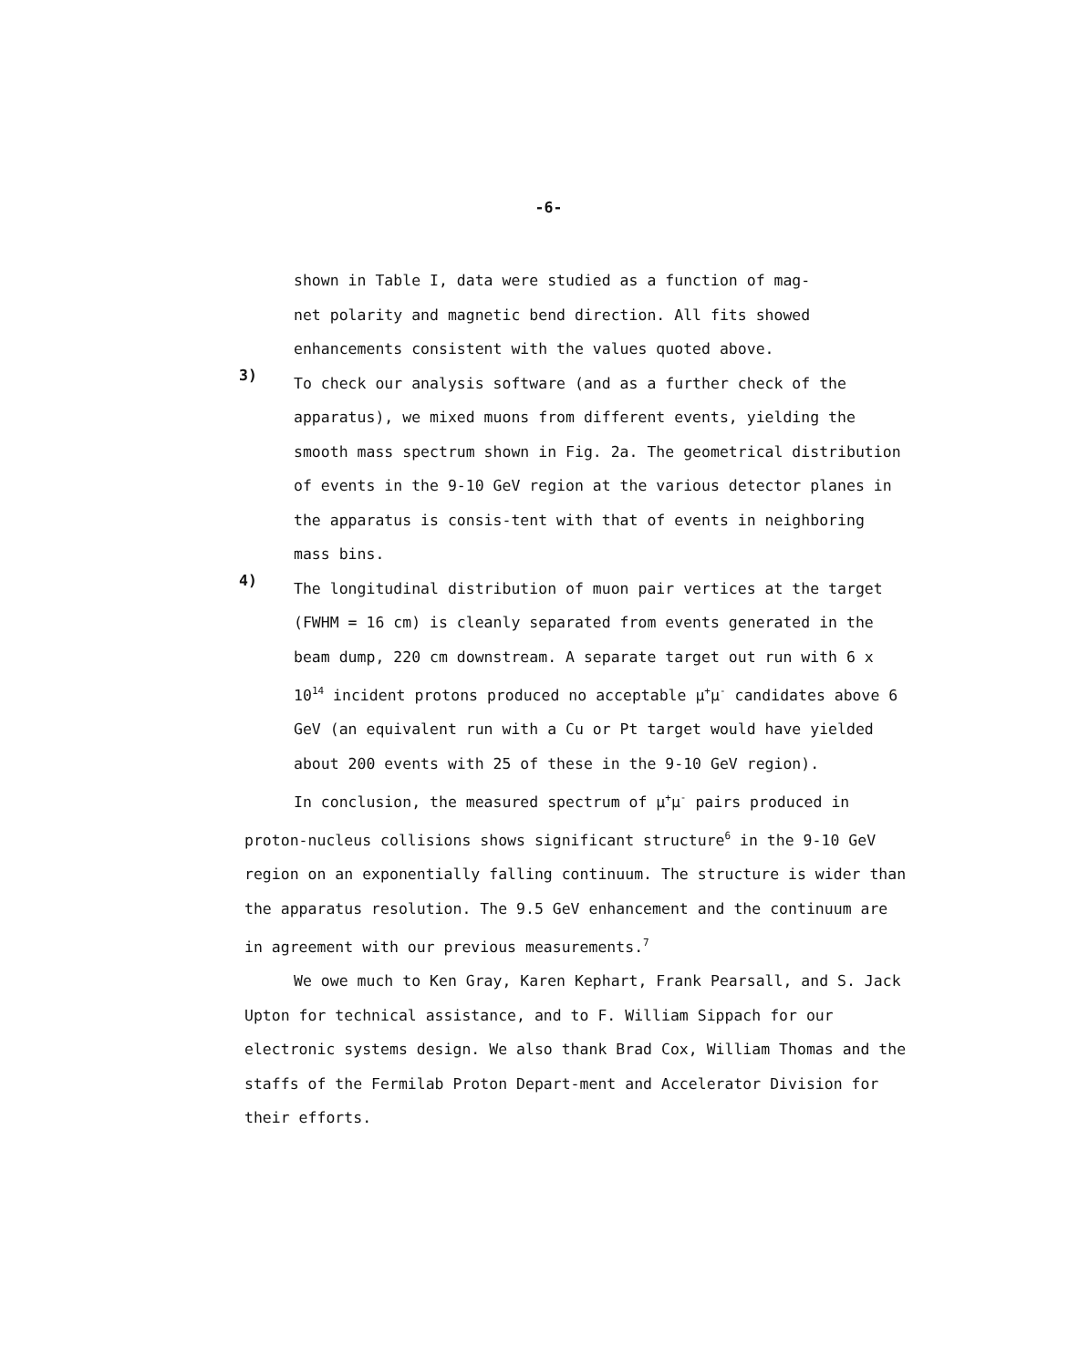-6-
shown in Table I, data were studied as a function of mag-
net polarity and magnetic bend direction. All fits showed
enhancements consistent with the values quoted above.
3)
To check our analysis software (and as a further check of the apparatus), we mixed muons from different events, yielding the smooth mass spectrum shown in Fig. 2a. The geometrical distribution of events in the 9-10 GeV region at the various detector planes in the apparatus is consis-tent with that of events in neighboring mass bins.
4)
The longitudinal distribution of muon pair vertices at the target (FWHM = 16 cm) is cleanly separated from events generated in the beam dump, 220 cm downstream. A separate target out run with 6 x 10<sup>14</sup> incident protons produced no acceptable μ<sup>+</sup>μ<sup>-</sup> candidates above 6 GeV (an equivalent run with a Cu or Pt target would have yielded about 200 events with 25 of these in the 9-10 GeV region).
In conclusion, the measured spectrum of μ<sup>+</sup>μ<sup>-</sup> pairs produced in proton-nucleus collisions shows significant structure<sup>6</sup> in the 9-10 GeV region on an exponentially falling continuum. The structure is wider than the apparatus resolution. The 9.5 GeV enhancement and the continuum are in agreement with our previous measurements.<sup>7</sup>
We owe much to Ken Gray, Karen Kephart, Frank Pearsall, and S. Jack Upton for technical assistance, and to F. William Sippach for our electronic systems design. We also thank Brad Cox, William Thomas and the staffs of the Fermilab Proton Depart-ment and Accelerator Division for their efforts.